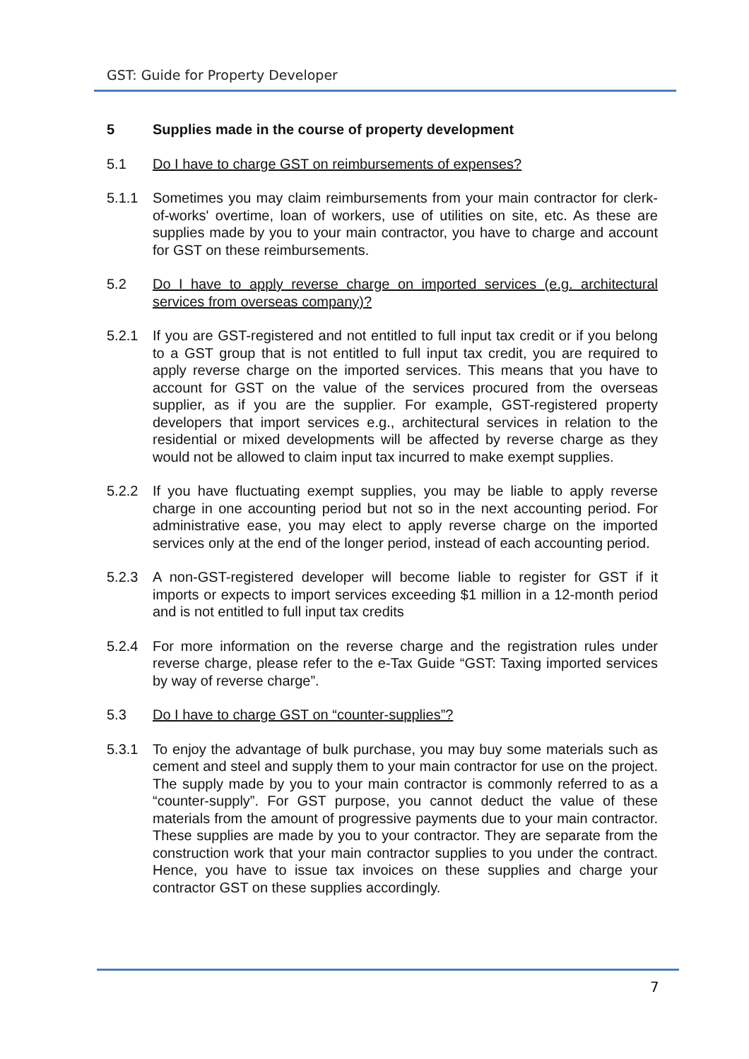GST: Guide for Property Developer
5 Supplies made in the course of property development
5.1 Do I have to charge GST on reimbursements of expenses?
5.1.1 Sometimes you may claim reimbursements from your main contractor for clerk-of-works' overtime, loan of workers, use of utilities on site, etc. As these are supplies made by you to your main contractor, you have to charge and account for GST on these reimbursements.
5.2 Do I have to apply reverse charge on imported services (e.g. architectural services from overseas company)?
5.2.1 If you are GST-registered and not entitled to full input tax credit or if you belong to a GST group that is not entitled to full input tax credit, you are required to apply reverse charge on the imported services. This means that you have to account for GST on the value of the services procured from the overseas supplier, as if you are the supplier. For example, GST-registered property developers that import services e.g., architectural services in relation to the residential or mixed developments will be affected by reverse charge as they would not be allowed to claim input tax incurred to make exempt supplies.
5.2.2 If you have fluctuating exempt supplies, you may be liable to apply reverse charge in one accounting period but not so in the next accounting period. For administrative ease, you may elect to apply reverse charge on the imported services only at the end of the longer period, instead of each accounting period.
5.2.3 A non-GST-registered developer will become liable to register for GST if it imports or expects to import services exceeding $1 million in a 12-month period and is not entitled to full input tax credits
5.2.4 For more information on the reverse charge and the registration rules under reverse charge, please refer to the e-Tax Guide “GST: Taxing imported services by way of reverse charge”.
5.3 Do I have to charge GST on “counter-supplies”?
5.3.1 To enjoy the advantage of bulk purchase, you may buy some materials such as cement and steel and supply them to your main contractor for use on the project. The supply made by you to your main contractor is commonly referred to as a “counter-supply”. For GST purpose, you cannot deduct the value of these materials from the amount of progressive payments due to your main contractor. These supplies are made by you to your contractor. They are separate from the construction work that your main contractor supplies to you under the contract. Hence, you have to issue tax invoices on these supplies and charge your contractor GST on these supplies accordingly.
7